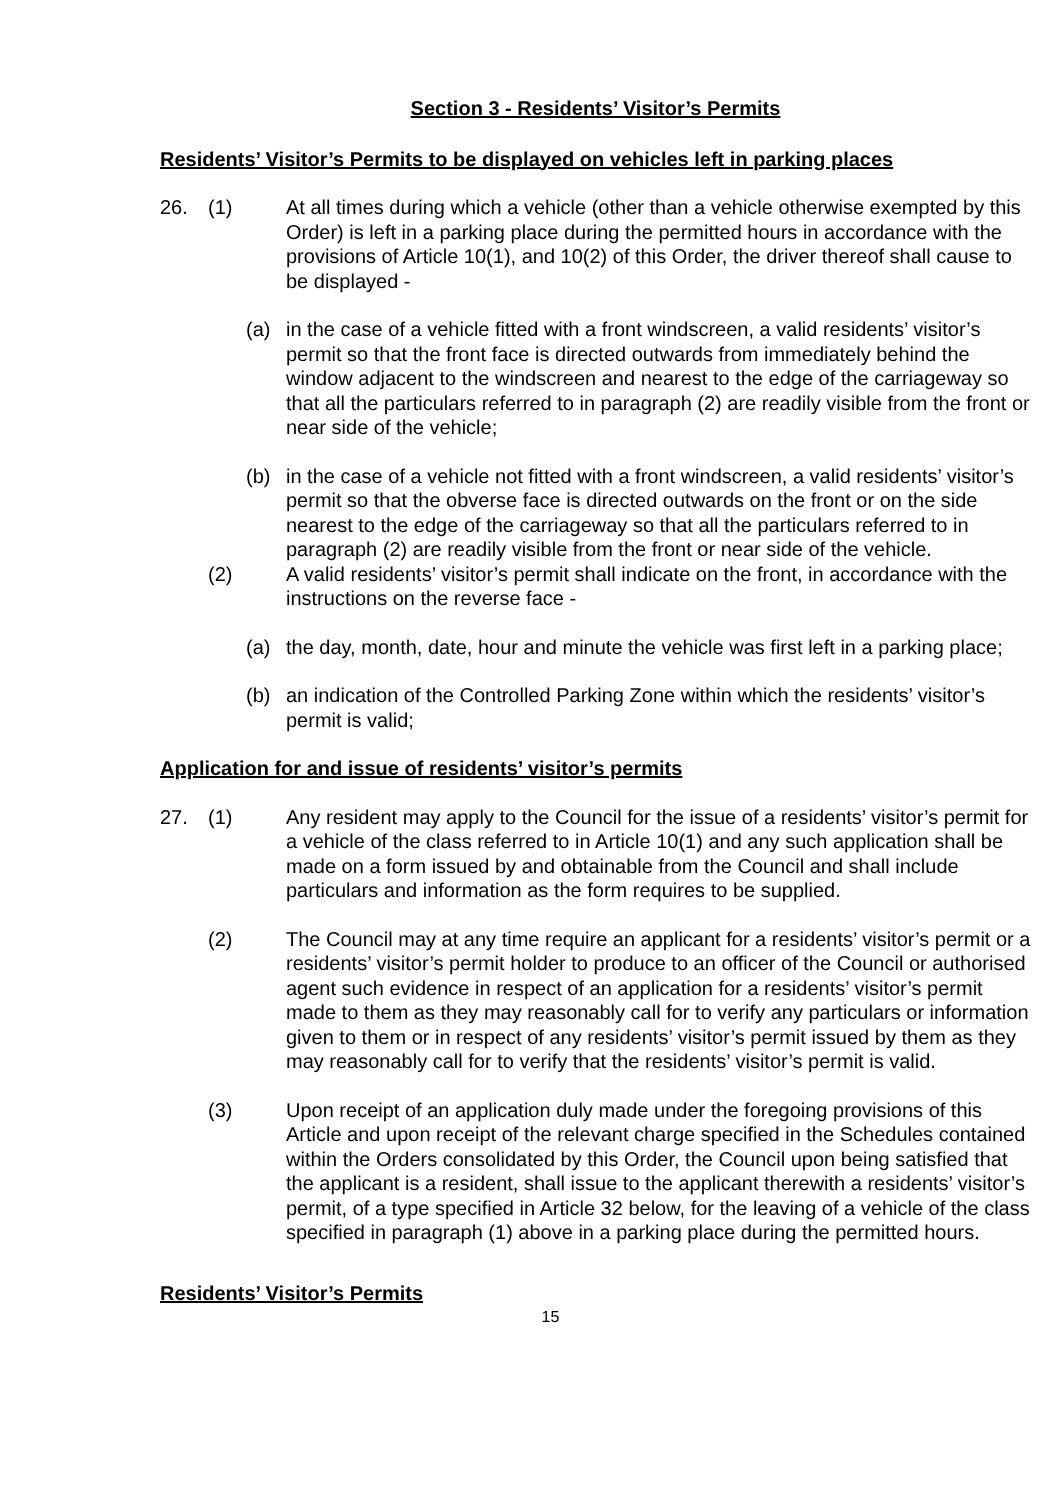Section 3 - Residents’ Visitor’s Permits
Residents’ Visitor’s Permits to be displayed on vehicles left in parking places
26. (1) At all times during which a vehicle (other than a vehicle otherwise exempted by this Order) is left in a parking place during the permitted hours in accordance with the provisions of Article 10(1), and 10(2) of this Order, the driver thereof shall cause to be displayed -
(a) in the case of a vehicle fitted with a front windscreen, a valid residents’ visitor’s permit so that the front face is directed outwards from immediately behind the window adjacent to the windscreen and nearest to the edge of the carriageway so that all the particulars referred to in paragraph (2) are readily visible from the front or near side of the vehicle;
(b) in the case of a vehicle not fitted with a front windscreen, a valid residents’ visitor’s permit so that the obverse face is directed outwards on the front or on the side nearest to the edge of the carriageway so that all the particulars referred to in paragraph (2) are readily visible from the front or near side of the vehicle.
(2) A valid residents’ visitor’s permit shall indicate on the front, in accordance with the instructions on the reverse face -
(a) the day, month, date, hour and minute the vehicle was first left in a parking place;
(b) an indication of the Controlled Parking Zone within which the residents’ visitor’s permit is valid;
Application for and issue of residents’ visitor’s permits
27. (1) Any resident may apply to the Council for the issue of a residents’ visitor’s permit for a vehicle of the class referred to in Article 10(1) and any such application shall be made on a form issued by and obtainable from the Council and shall include particulars and information as the form requires to be supplied.
(2) The Council may at any time require an applicant for a residents’ visitor’s permit or a residents’ visitor’s permit holder to produce to an officer of the Council or authorised agent such evidence in respect of an application for a residents’ visitor’s permit made to them as they may reasonably call for to verify any particulars or information given to them or in respect of any residents’ visitor’s permit issued by them as they may reasonably call for to verify that the residents’ visitor’s permit is valid.
(3) Upon receipt of an application duly made under the foregoing provisions of this Article and upon receipt of the relevant charge specified in the Schedules contained within the Orders consolidated by this Order, the Council upon being satisfied that the applicant is a resident, shall issue to the applicant therewith a residents’ visitor’s permit, of a type specified in Article 32 below, for the leaving of a vehicle of the class specified in paragraph (1) above in a parking place during the permitted hours.
Residents’ Visitor’s Permits
15